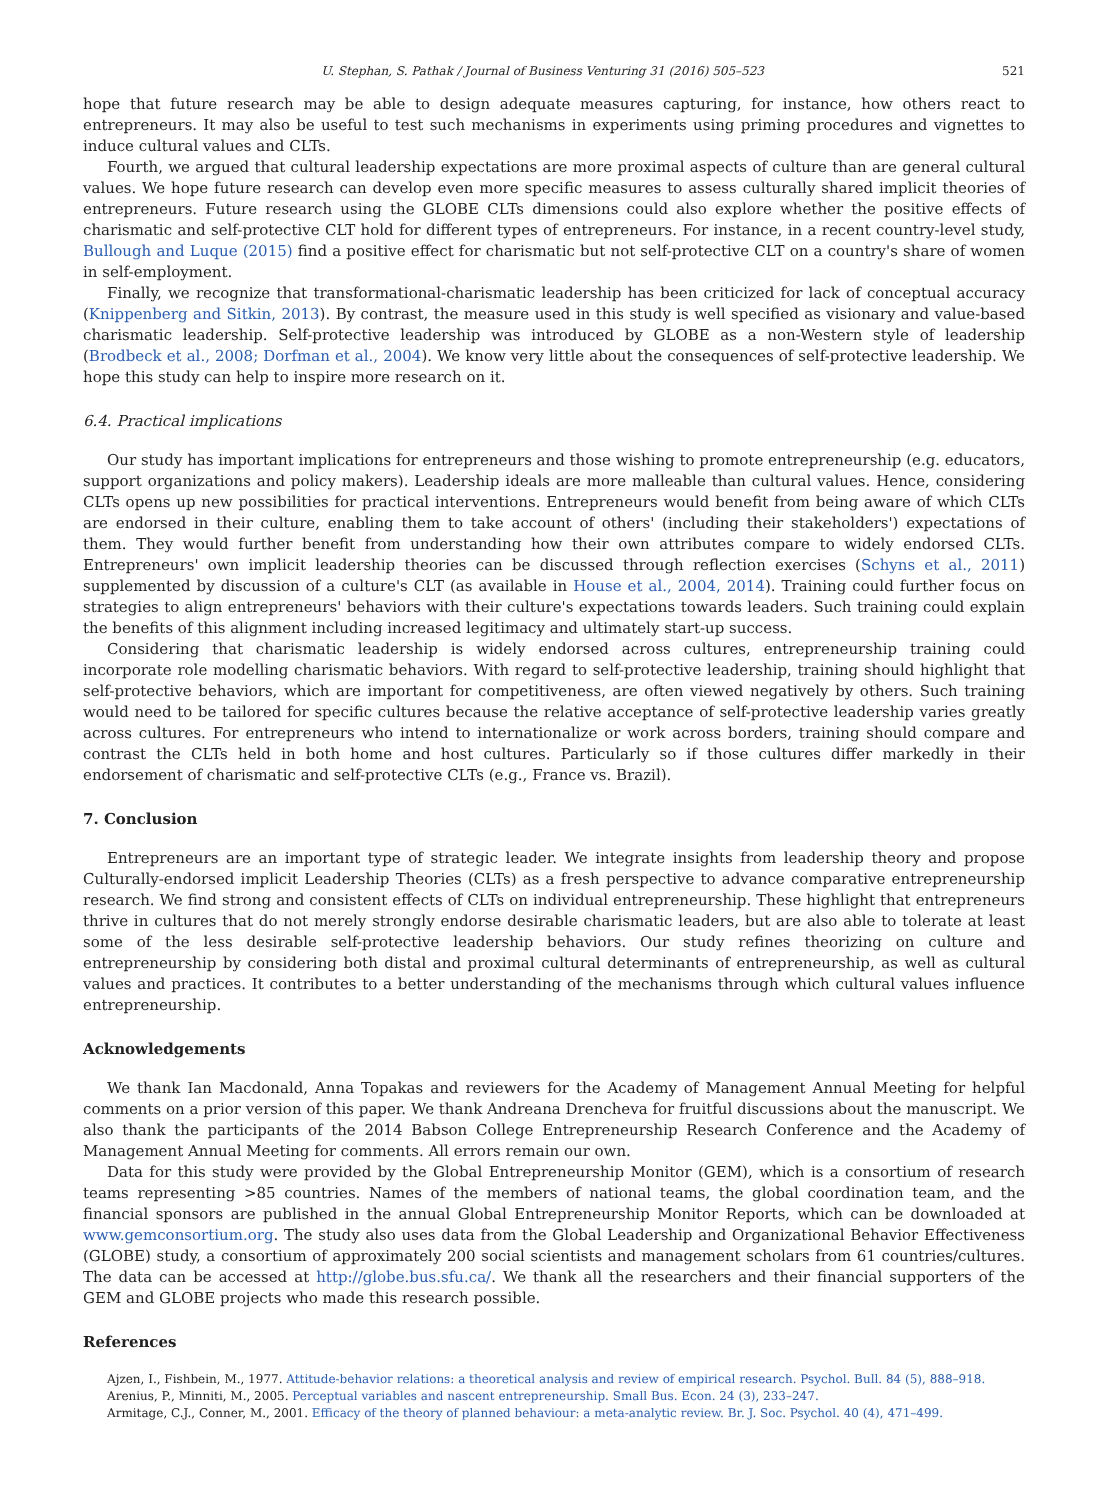U. Stephan, S. Pathak / Journal of Business Venturing 31 (2016) 505–523 521
hope that future research may be able to design adequate measures capturing, for instance, how others react to entrepreneurs. It may also be useful to test such mechanisms in experiments using priming procedures and vignettes to induce cultural values and CLTs.
Fourth, we argued that cultural leadership expectations are more proximal aspects of culture than are general cultural values. We hope future research can develop even more specific measures to assess culturally shared implicit theories of entrepreneurs. Future research using the GLOBE CLTs dimensions could also explore whether the positive effects of charismatic and self-protective CLT hold for different types of entrepreneurs. For instance, in a recent country-level study, Bullough and Luque (2015) find a positive effect for charismatic but not self-protective CLT on a country's share of women in self-employment.
Finally, we recognize that transformational-charismatic leadership has been criticized for lack of conceptual accuracy (Knippenberg and Sitkin, 2013). By contrast, the measure used in this study is well specified as visionary and value-based charismatic leadership. Self-protective leadership was introduced by GLOBE as a non-Western style of leadership (Brodbeck et al., 2008; Dorfman et al., 2004). We know very little about the consequences of self-protective leadership. We hope this study can help to inspire more research on it.
6.4. Practical implications
Our study has important implications for entrepreneurs and those wishing to promote entrepreneurship (e.g. educators, support organizations and policy makers). Leadership ideals are more malleable than cultural values. Hence, considering CLTs opens up new possibilities for practical interventions. Entrepreneurs would benefit from being aware of which CLTs are endorsed in their culture, enabling them to take account of others' (including their stakeholders') expectations of them. They would further benefit from understanding how their own attributes compare to widely endorsed CLTs. Entrepreneurs' own implicit leadership theories can be discussed through reflection exercises (Schyns et al., 2011) supplemented by discussion of a culture's CLT (as available in House et al., 2004, 2014). Training could further focus on strategies to align entrepreneurs' behaviors with their culture's expectations towards leaders. Such training could explain the benefits of this alignment including increased legitimacy and ultimately start-up success.
Considering that charismatic leadership is widely endorsed across cultures, entrepreneurship training could incorporate role modelling charismatic behaviors. With regard to self-protective leadership, training should highlight that self-protective behaviors, which are important for competitiveness, are often viewed negatively by others. Such training would need to be tailored for specific cultures because the relative acceptance of self-protective leadership varies greatly across cultures. For entrepreneurs who intend to internationalize or work across borders, training should compare and contrast the CLTs held in both home and host cultures. Particularly so if those cultures differ markedly in their endorsement of charismatic and self-protective CLTs (e.g., France vs. Brazil).
7. Conclusion
Entrepreneurs are an important type of strategic leader. We integrate insights from leadership theory and propose Culturally-endorsed implicit Leadership Theories (CLTs) as a fresh perspective to advance comparative entrepreneurship research. We find strong and consistent effects of CLTs on individual entrepreneurship. These highlight that entrepreneurs thrive in cultures that do not merely strongly endorse desirable charismatic leaders, but are also able to tolerate at least some of the less desirable self-protective leadership behaviors. Our study refines theorizing on culture and entrepreneurship by considering both distal and proximal cultural determinants of entrepreneurship, as well as cultural values and practices. It contributes to a better understanding of the mechanisms through which cultural values influence entrepreneurship.
Acknowledgements
We thank Ian Macdonald, Anna Topakas and reviewers for the Academy of Management Annual Meeting for helpful comments on a prior version of this paper. We thank Andreana Drencheva for fruitful discussions about the manuscript. We also thank the participants of the 2014 Babson College Entrepreneurship Research Conference and the Academy of Management Annual Meeting for comments. All errors remain our own.
Data for this study were provided by the Global Entrepreneurship Monitor (GEM), which is a consortium of research teams representing >85 countries. Names of the members of national teams, the global coordination team, and the financial sponsors are published in the annual Global Entrepreneurship Monitor Reports, which can be downloaded at www.gemconsortium.org. The study also uses data from the Global Leadership and Organizational Behavior Effectiveness (GLOBE) study, a consortium of approximately 200 social scientists and management scholars from 61 countries/cultures. The data can be accessed at http://globe.bus.sfu.ca/. We thank all the researchers and their financial supporters of the GEM and GLOBE projects who made this research possible.
References
Ajzen, I., Fishbein, M., 1977. Attitude-behavior relations: a theoretical analysis and review of empirical research. Psychol. Bull. 84 (5), 888–918.
Arenius, P., Minniti, M., 2005. Perceptual variables and nascent entrepreneurship. Small Bus. Econ. 24 (3), 233–247.
Armitage, C.J., Conner, M., 2001. Efficacy of the theory of planned behaviour: a meta-analytic review. Br. J. Soc. Psychol. 40 (4), 471–499.